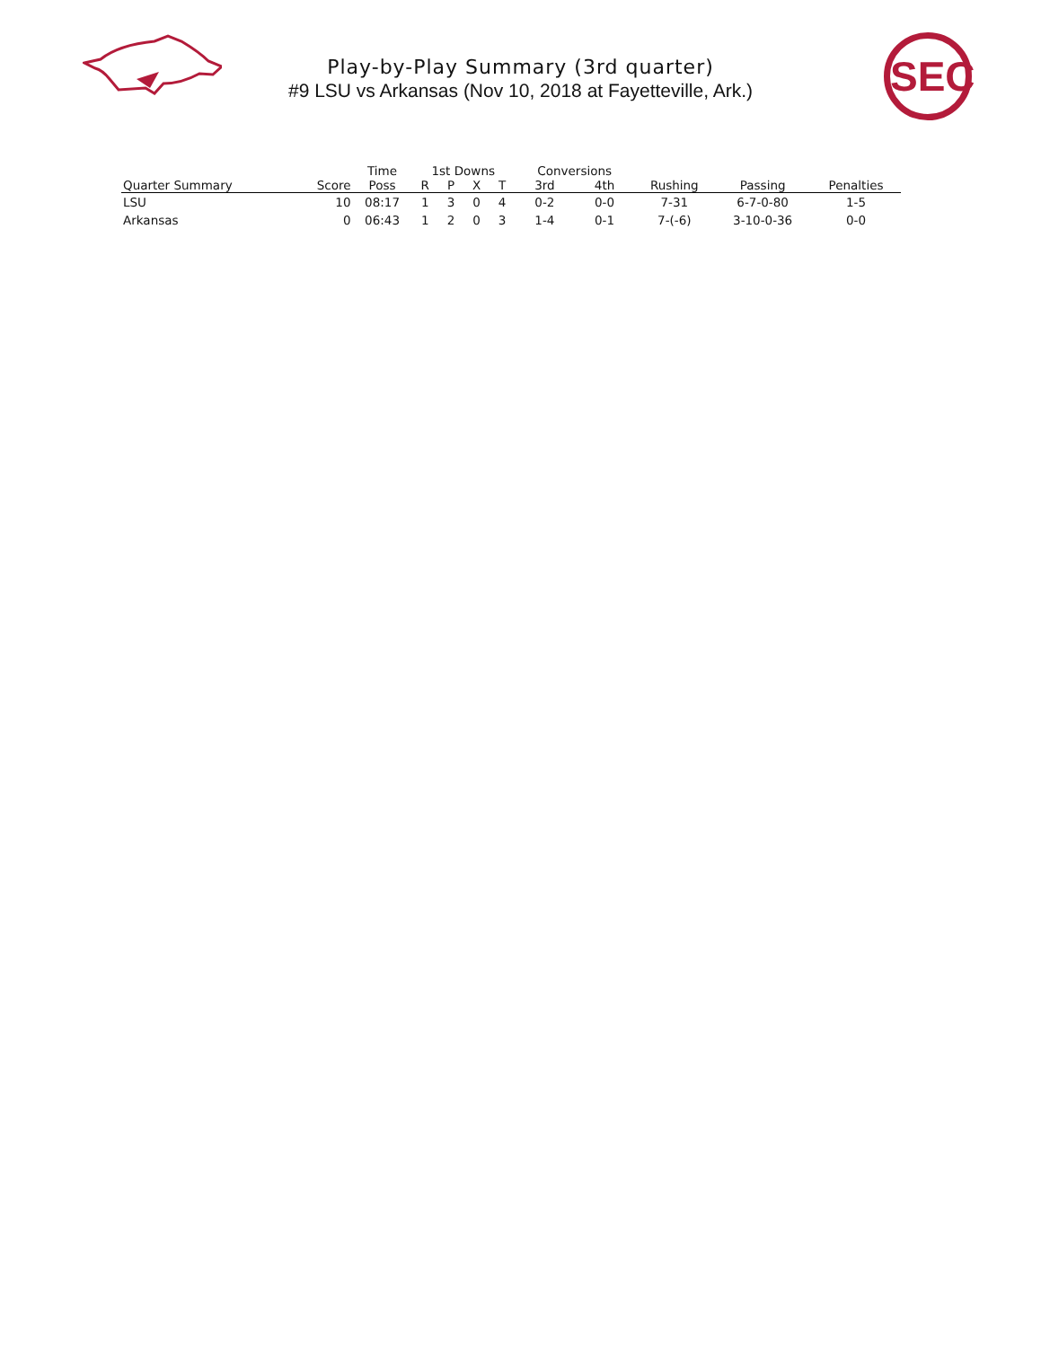Play-by-Play Summary (3rd quarter)
#9 LSU vs Arkansas (Nov 10, 2018 at Fayetteville, Ark.)
SEC
| | | Time | 1st Downs | | | | Conversions | | | | |
| --- | --- | --- | --- | --- | --- | --- | --- | --- | --- | --- | --- |
| Quarter Summary | Score | Poss | R | P | X | T | 3rd | 4th | Rushing | Passing | Penalties |
| LSU | 10 | 08:17 | 1 | 3 | 0 | 4 | 0-2 | 0-0 | 7-31 | 6-7-0-80 | 1-5 |
| Arkansas | 0 | 06:43 | 1 | 2 | 0 | 3 | 1-4 | 0-1 | 7-(-6) | 3-10-0-36 | 0-0 |